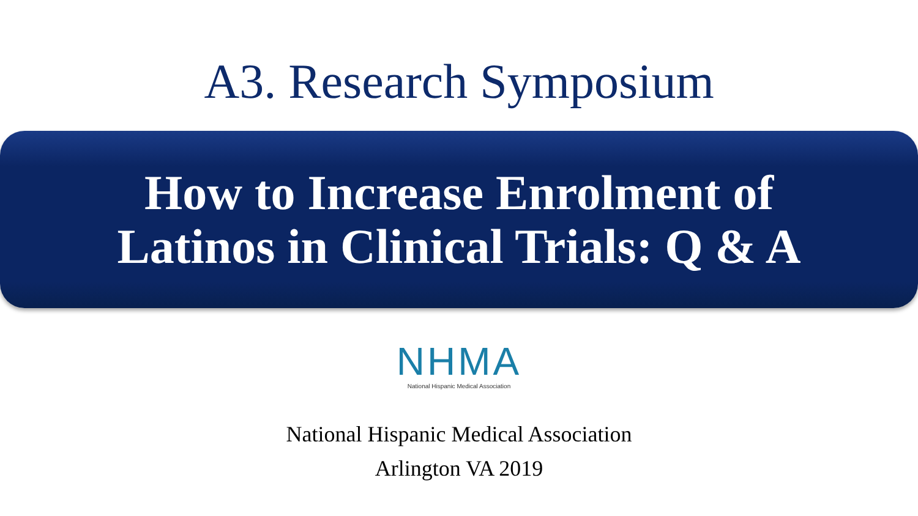A3. Research Symposium
How to Increase Enrolment of
Latinos in Clinical Trials: Q & A
NHMA
National Hispanic Medical Association
National Hispanic Medical Association
Arlington VA 2019